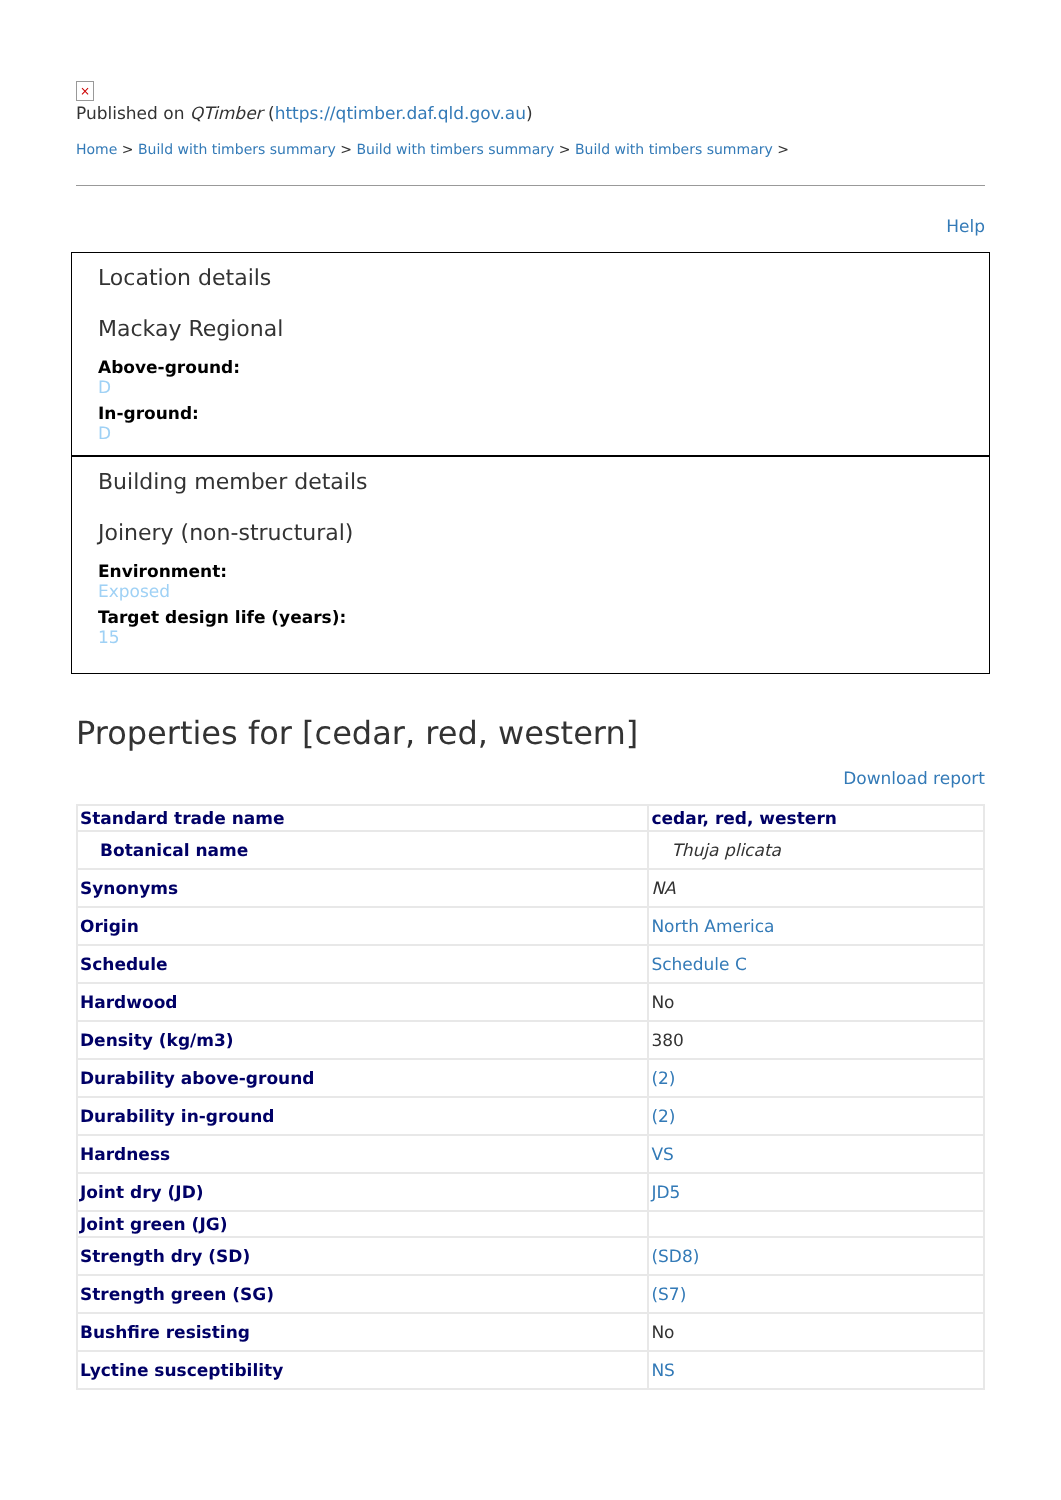×
Published on QTimber (https://qtimber.daf.qld.gov.au)
Home > Build with timbers summary > Build with timbers summary > Build with timbers summary >
Help
Location details
Mackay Regional
Above-ground:
D
In-ground:
D
Building member details
Joinery (non-structural)
Environment:
Exposed
Target design life (years):
15
Properties for [cedar, red, western]
Download report
| Standard trade name | cedar, red, western |
| --- | --- |
| Botanical name | Thuja plicata |
| Synonyms | NA |
| Origin | North America |
| Schedule | Schedule C |
| Hardwood | No |
| Density (kg/m3) | 380 |
| Durability above-ground | (2) |
| Durability in-ground | (2) |
| Hardness | VS |
| Joint dry (JD) | JD5 |
| Joint green (JG) | |
| Strength dry (SD) | (SD8) |
| Strength green (SG) | (S7) |
| Bushfire resisting | No |
| Lyctine susceptibility | NS |